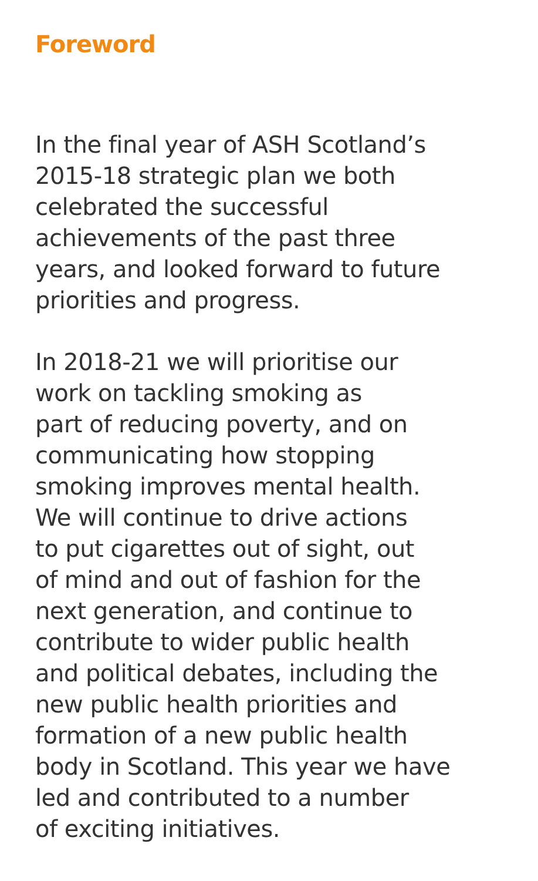Foreword
In the final year of ASH Scotland’s
2015-18 strategic plan we both
celebrated the successful
achievements of the past three
years, and looked forward to future
priorities and progress.
In 2018-21 we will prioritise our
work on tackling smoking as
part of reducing poverty, and on
communicating how stopping
smoking improves mental health.
We will continue to drive actions
to put cigarettes out of sight, out
of mind and out of fashion for the
next generation, and continue to
contribute to wider public health
and political debates, including the
new public health priorities and
formation of a new public health
body in Scotland. This year we have
led and contributed to a number
of exciting initiatives.